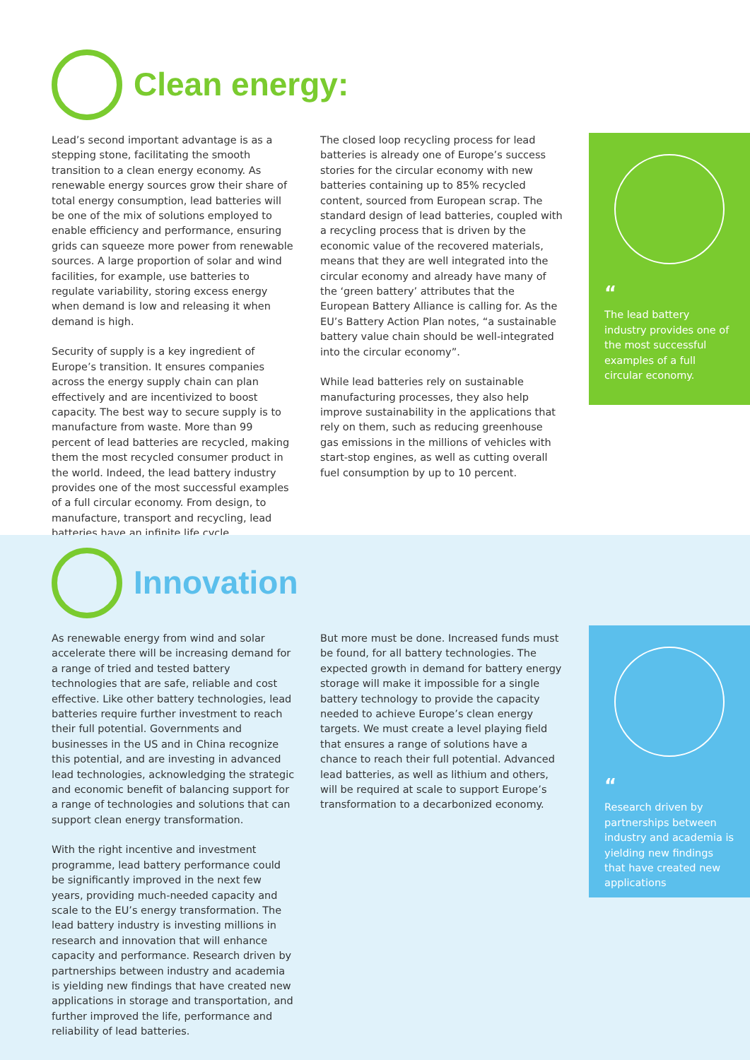Clean energy:
Lead’s second important advantage is as a stepping stone, facilitating the smooth transition to a clean energy economy. As renewable energy sources grow their share of total energy consumption, lead batteries will be one of the mix of solutions employed to enable efficiency and performance, ensuring grids can squeeze more power from renewable sources. A large proportion of solar and wind facilities, for example, use batteries to regulate variability, storing excess energy when demand is low and releasing it when demand is high.
Security of supply is a key ingredient of Europe’s transition. It ensures companies across the energy supply chain can plan effectively and are incentivized to boost capacity. The best way to secure supply is to manufacture from waste. More than 99 percent of lead batteries are recycled, making them the most recycled consumer product in the world. Indeed, the lead battery industry provides one of the most successful examples of a full circular economy. From design, to manufacture, transport and recycling, lead batteries have an infinite life cycle.
The closed loop recycling process for lead batteries is already one of Europe’s success stories for the circular economy with new batteries containing up to 85% recycled content, sourced from European scrap. The standard design of lead batteries, coupled with a recycling process that is driven by the economic value of the recovered materials, means that they are well integrated into the circular economy and already have many of the ‘green battery’ attributes that the European Battery Alliance is calling for. As the EU’s Battery Action Plan notes, “a sustainable battery value chain should be well-integrated into the circular economy”.
While lead batteries rely on sustainable manufacturing processes, they also help improve sustainability in the applications that rely on them, such as reducing greenhouse gas emissions in the millions of vehicles with start-stop engines, as well as cutting overall fuel consumption by up to 10 percent.
“
The lead battery industry provides one of the most successful examples of a full circular economy.
Innovation
As renewable energy from wind and solar accelerate there will be increasing demand for a range of tried and tested battery technologies that are safe, reliable and cost effective. Like other battery technologies, lead batteries require further investment to reach their full potential. Governments and businesses in the US and in China recognize this potential, and are investing in advanced lead technologies, acknowledging the strategic and economic benefit of balancing support for a range of technologies and solutions that can support clean energy transformation.
With the right incentive and investment programme, lead battery performance could be significantly improved in the next few years, providing much-needed capacity and scale to the EU’s energy transformation. The lead battery industry is investing millions in research and innovation that will enhance capacity and performance. Research driven by partnerships between industry and academia is yielding new findings that have created new applications in storage and transportation, and further improved the life, performance and reliability of lead batteries.
But more must be done. Increased funds must be found, for all battery technologies. The expected growth in demand for battery energy storage will make it impossible for a single battery technology to provide the capacity needed to achieve Europe’s clean energy targets. We must create a level playing field that ensures a range of solutions have a chance to reach their full potential. Advanced lead batteries, as well as lithium and others, will be required at scale to support Europe’s transformation to a decarbonized economy.
“
Research driven by partnerships between industry and academia is yielding new findings that have created new applications